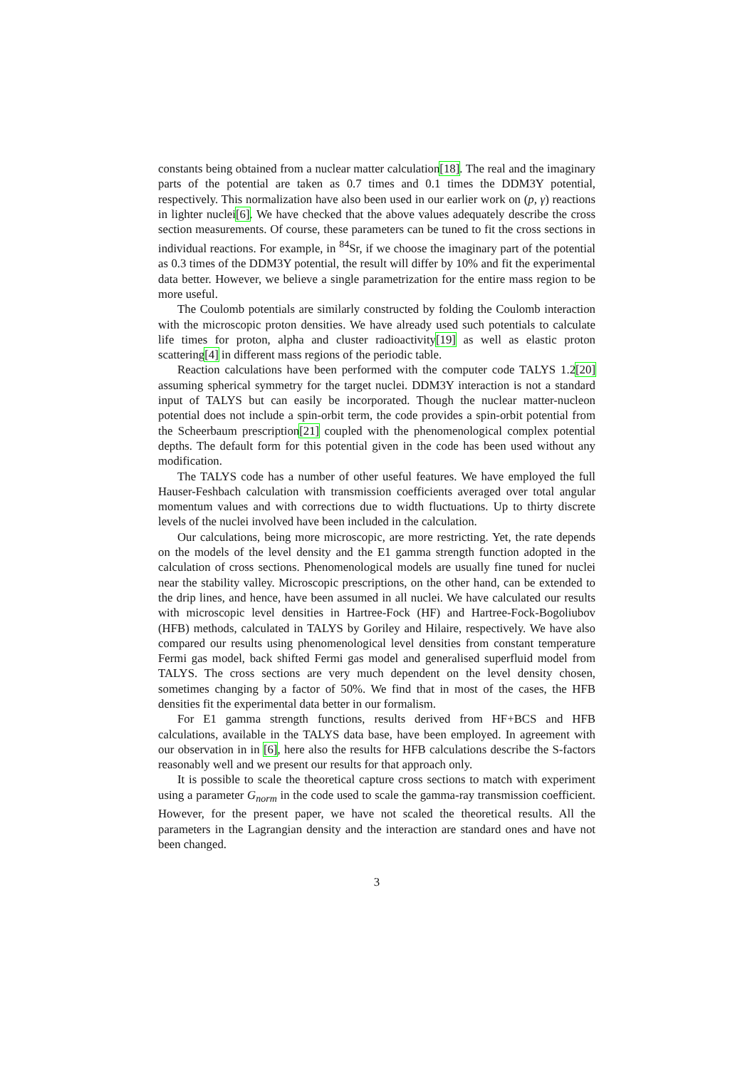constants being obtained from a nuclear matter calculation[18]. The real and the imaginary parts of the potential are taken as 0.7 times and 0.1 times the DDM3Y potential, respectively. This normalization have also been used in our earlier work on (p, γ) reactions in lighter nuclei[6]. We have checked that the above values adequately describe the cross section measurements. Of course, these parameters can be tuned to fit the cross sections in individual reactions. For example, in <sup>84</sup>Sr, if we choose the imaginary part of the potential as 0.3 times of the DDM3Y potential, the result will differ by 10% and fit the experimental data better. However, we believe a single parametrization for the entire mass region to be more useful.
The Coulomb potentials are similarly constructed by folding the Coulomb interaction with the microscopic proton densities. We have already used such potentials to calculate life times for proton, alpha and cluster radioactivity[19] as well as elastic proton scattering[4] in different mass regions of the periodic table.
Reaction calculations have been performed with the computer code TALYS 1.2[20] assuming spherical symmetry for the target nuclei. DDM3Y interaction is not a standard input of TALYS but can easily be incorporated. Though the nuclear matter-nucleon potential does not include a spin-orbit term, the code provides a spin-orbit potential from the Scheerbaum prescription[21] coupled with the phenomenological complex potential depths. The default form for this potential given in the code has been used without any modification.
The TALYS code has a number of other useful features. We have employed the full Hauser-Feshbach calculation with transmission coefficients averaged over total angular momentum values and with corrections due to width fluctuations. Up to thirty discrete levels of the nuclei involved have been included in the calculation.
Our calculations, being more microscopic, are more restricting. Yet, the rate depends on the models of the level density and the E1 gamma strength function adopted in the calculation of cross sections. Phenomenological models are usually fine tuned for nuclei near the stability valley. Microscopic prescriptions, on the other hand, can be extended to the drip lines, and hence, have been assumed in all nuclei. We have calculated our results with microscopic level densities in Hartree-Fock (HF) and Hartree-Fock-Bogoliubov (HFB) methods, calculated in TALYS by Goriley and Hilaire, respectively. We have also compared our results using phenomenological level densities from constant temperature Fermi gas model, back shifted Fermi gas model and generalised superfluid model from TALYS. The cross sections are very much dependent on the level density chosen, sometimes changing by a factor of 50%. We find that in most of the cases, the HFB densities fit the experimental data better in our formalism.
For E1 gamma strength functions, results derived from HF+BCS and HFB calculations, available in the TALYS data base, have been employed. In agreement with our observation in in [6], here also the results for HFB calculations describe the S-factors reasonably well and we present our results for that approach only.
It is possible to scale the theoretical capture cross sections to match with experiment using a parameter G<sub>norm</sub> in the code used to scale the gamma-ray transmission coefficient. However, for the present paper, we have not scaled the theoretical results. All the parameters in the Lagrangian density and the interaction are standard ones and have not been changed.
3